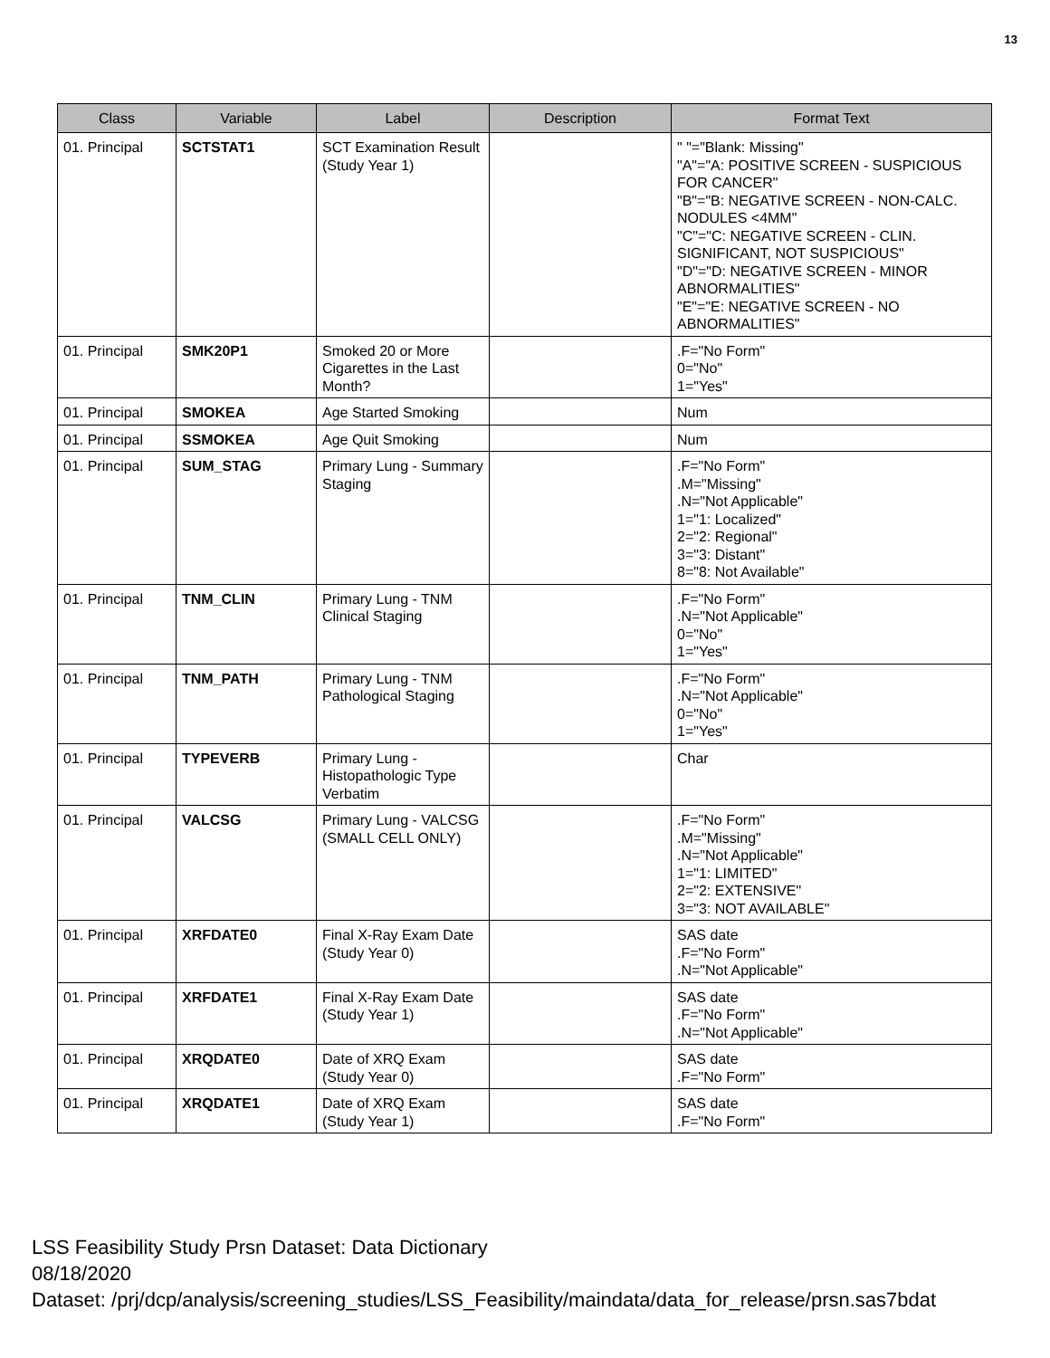13
| Class | Variable | Label | Description | Format Text |
| --- | --- | --- | --- | --- |
| 01. Principal | SCTSTAT1 | SCT Examination Result (Study Year 1) | | " "="Blank: Missing" "A"="A: POSITIVE SCREEN - SUSPICIOUS FOR CANCER" "B"="B: NEGATIVE SCREEN - NON-CALC. NODULES <4MM" "C"="C: NEGATIVE SCREEN - CLIN. SIGNIFICANT, NOT SUSPICIOUS" "D"="D: NEGATIVE SCREEN - MINOR ABNORMALITIES" "E"="E: NEGATIVE SCREEN - NO ABNORMALITIES" |
| 01. Principal | SMK20P1 | Smoked 20 or More Cigarettes in the Last Month? | | .F="No Form" 0="No" 1="Yes" |
| 01. Principal | SMOKEA | Age Started Smoking | | Num |
| 01. Principal | SSMOKEA | Age Quit Smoking | | Num |
| 01. Principal | SUM_STAG | Primary Lung - Summary Staging | | .F="No Form" .M="Missing" .N="Not Applicable" 1="1: Localized" 2="2: Regional" 3="3: Distant" 8="8: Not Available" |
| 01. Principal | TNM_CLIN | Primary Lung - TNM Clinical Staging | | .F="No Form" .N="Not Applicable" 0="No" 1="Yes" |
| 01. Principal | TNM_PATH | Primary Lung - TNM Pathological Staging | | .F="No Form" .N="Not Applicable" 0="No" 1="Yes" |
| 01. Principal | TYPEVERB | Primary Lung - Histopathologic Type Verbatim | | Char |
| 01. Principal | VALCSG | Primary Lung - VALCSG (SMALL CELL ONLY) | | .F="No Form" .M="Missing" .N="Not Applicable" 1="1: LIMITED" 2="2: EXTENSIVE" 3="3: NOT AVAILABLE" |
| 01. Principal | XRFDATE0 | Final X-Ray Exam Date (Study Year 0) | | SAS date .F="No Form" .N="Not Applicable" |
| 01. Principal | XRFDATE1 | Final X-Ray Exam Date (Study Year 1) | | SAS date .F="No Form" .N="Not Applicable" |
| 01. Principal | XRQDATE0 | Date of XRQ Exam (Study Year 0) | | SAS date .F="No Form" |
| 01. Principal | XRQDATE1 | Date of XRQ Exam (Study Year 1) | | SAS date .F="No Form" |
LSS Feasibility Study Prsn Dataset: Data Dictionary
08/18/2020
Dataset: /prj/dcp/analysis/screening_studies/LSS_Feasibility/maindata/data_for_release/prsn.sas7bdat